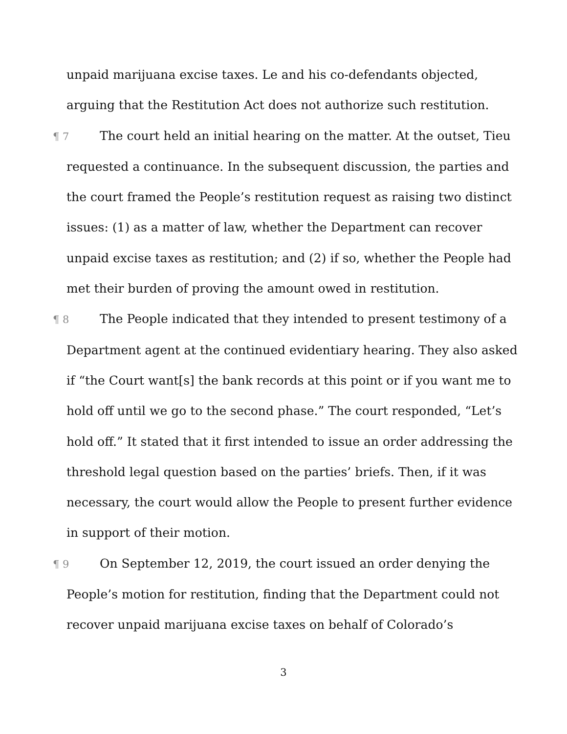unpaid marijuana excise taxes. Le and his co-defendants objected, arguing that the Restitution Act does not authorize such restitution.
¶ 7 The court held an initial hearing on the matter. At the outset, Tieu requested a continuance. In the subsequent discussion, the parties and the court framed the People’s restitution request as raising two distinct issues: (1) as a matter of law, whether the Department can recover unpaid excise taxes as restitution; and (2) if so, whether the People had met their burden of proving the amount owed in restitution.
¶ 8 The People indicated that they intended to present testimony of a Department agent at the continued evidentiary hearing. They also asked if “the Court want[s] the bank records at this point or if you want me to hold off until we go to the second phase.” The court responded, “Let’s hold off.” It stated that it first intended to issue an order addressing the threshold legal question based on the parties’ briefs. Then, if it was necessary, the court would allow the People to present further evidence in support of their motion.
¶ 9 On September 12, 2019, the court issued an order denying the People’s motion for restitution, finding that the Department could not recover unpaid marijuana excise taxes on behalf of Colorado’s
3